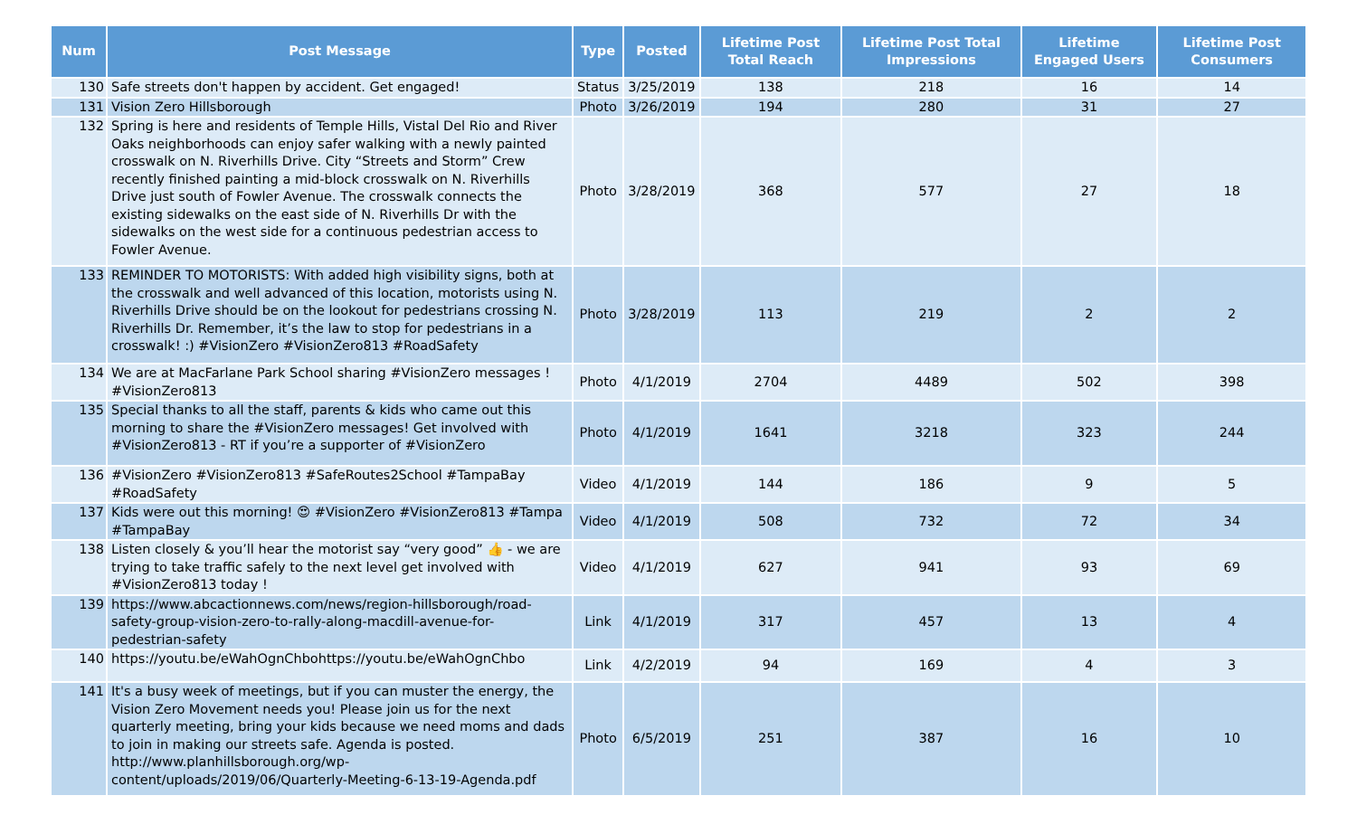| Num | Post Message | Type | Posted | Lifetime Post Total Reach | Lifetime Post Total Impressions | Lifetime Engaged Users | Lifetime Post Consumers |
| --- | --- | --- | --- | --- | --- | --- | --- |
| 130 | Safe streets don't happen by accident. Get engaged! | Status | 3/25/2019 | 138 | 218 | 16 | 14 |
| 131 | Vision Zero Hillsborough | Photo | 3/26/2019 | 194 | 280 | 31 | 27 |
| 132 | Spring is here and residents of Temple Hills, Vistal Del Rio and River Oaks neighborhoods can enjoy safer walking with a newly painted crosswalk on N. Riverhills Drive. City “Streets and Storm” Crew recently finished painting a mid-block crosswalk on N. Riverhills Drive just south of Fowler Avenue. The crosswalk connects the existing sidewalks on the east side of N. Riverhills Dr with the sidewalks on the west side for a continuous pedestrian access to Fowler Avenue. | Photo | 3/28/2019 | 368 | 577 | 27 | 18 |
| 133 | REMINDER TO MOTORISTS: With added high visibility signs, both at the crosswalk and well advanced of this location, motorists using N. Riverhills Drive should be on the lookout for pedestrians crossing N. Riverhills Dr. Remember, it’s the law to stop for pedestrians in a crosswalk! :) #VisionZero #VisionZero813 #RoadSafety | Photo | 3/28/2019 | 113 | 219 | 2 | 2 |
| 134 | We are at MacFarlane Park School sharing #VisionZero messages ! #VisionZero813 | Photo | 4/1/2019 | 2704 | 4489 | 502 | 398 |
| 135 | Special thanks to all the staff, parents & kids who came out this morning to share the #VisionZero messages! Get involved with #VisionZero813 - RT if you’re a supporter of #VisionZero | Photo | 4/1/2019 | 1641 | 3218 | 323 | 244 |
| 136 | #VisionZero #VisionZero813 #SafeRoutes2School #TampaBay #RoadSafety | Video | 4/1/2019 | 144 | 186 | 9 | 5 |
| 137 | Kids were out this morning! 😍 #VisionZero #VisionZero813 #Tampa #TampaBay | Video | 4/1/2019 | 508 | 732 | 72 | 34 |
| 138 | Listen closely & you’ll hear the motorist say “very good” 👍 - we are trying to take traffic safely to the next level get involved with #VisionZero813 today ! | Video | 4/1/2019 | 627 | 941 | 93 | 69 |
| 139 | https://www.abcactionnews.com/news/region-hillsborough/road-safety-group-vision-zero-to-rally-along-macdill-avenue-for-pedestrian-safety | Link | 4/1/2019 | 317 | 457 | 13 | 4 |
| 140 | https://youtu.be/eWahOgnChbohttps://youtu.be/eWahOgnChbo | Link | 4/2/2019 | 94 | 169 | 4 | 3 |
| 141 | It's a busy week of meetings, but if you can muster the energy, the Vision Zero Movement needs you! Please join us for the next quarterly meeting, bring your kids because we need moms and dads to join in making our streets safe. Agenda is posted. http://www.planhillsborough.org/wp-content/uploads/2019/06/Quarterly-Meeting-6-13-19-Agenda.pdf | Photo | 6/5/2019 | 251 | 387 | 16 | 10 |